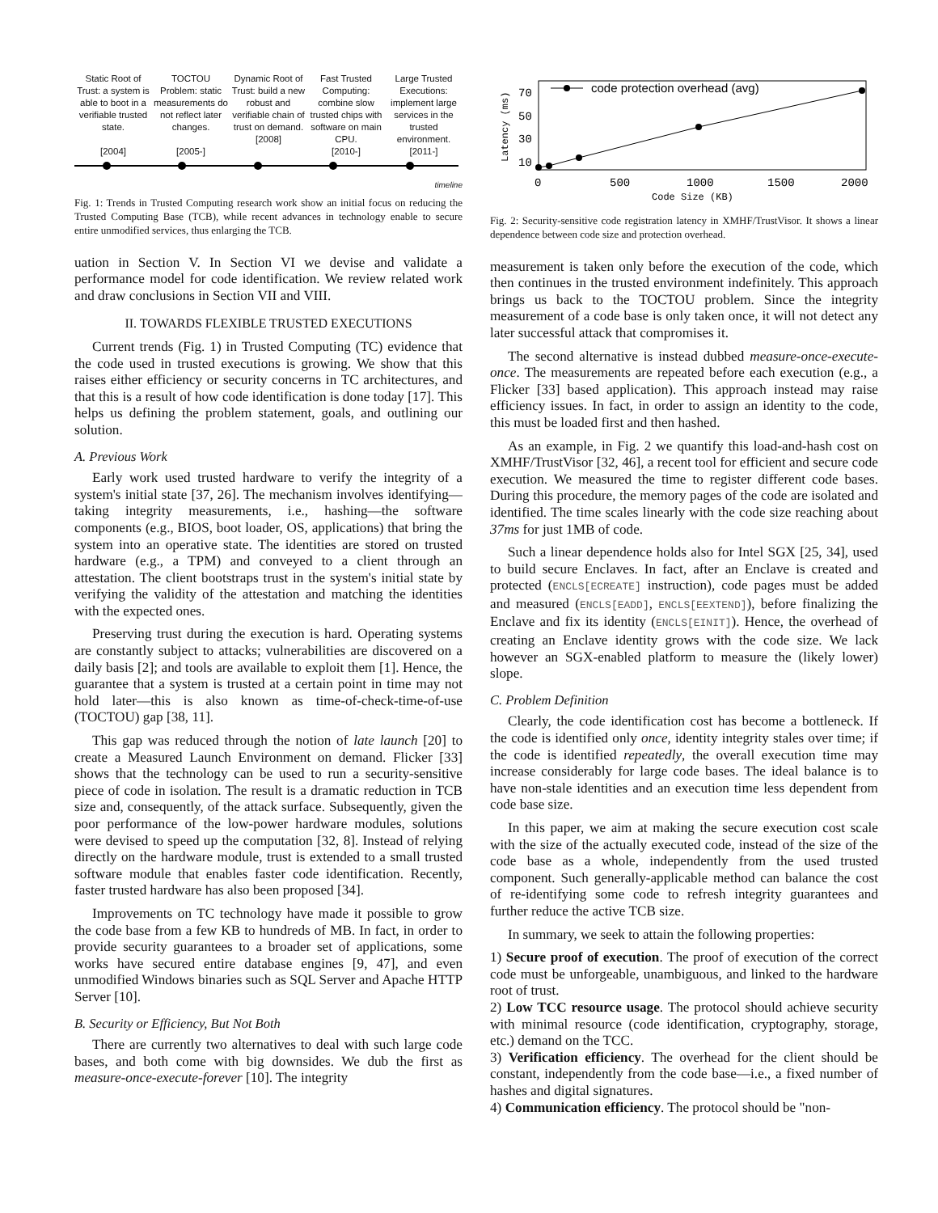Static Root of Trust: a system is able to boot in a verifiable trusted state.
[2004]
TOCTOU Problem: static measurements do not reflect later changes.
[2005-]
Dynamic Root of Trust: build a new robust and verifiable chain of trust on demand.
[2008]
Fast Trusted Computing: combine slow trusted chips with software on main CPU.
[2010-]
Large Trusted Executions: implement large services in the trusted environment.
[2011-]
timeline
Fig. 1: Trends in Trusted Computing research work show an initial focus on reducing the Trusted Computing Base (TCB), while recent advances in technology enable to secure entire unmodified services, thus enlarging the TCB.
uation in Section V. In Section VI we devise and validate a performance model for code identification. We review related work and draw conclusions in Section VII and VIII.
II. TOWARDS FLEXIBLE TRUSTED EXECUTIONS
Current trends (Fig. 1) in Trusted Computing (TC) evidence that the code used in trusted executions is growing. We show that this raises either efficiency or security concerns in TC architectures, and that this is a result of how code identification is done today [17]. This helps us defining the problem statement, goals, and outlining our solution.
A. Previous Work
Early work used trusted hardware to verify the integrity of a system's initial state [37, 26]. The mechanism involves identifying—taking integrity measurements, i.e., hashing—the software components (e.g., BIOS, boot loader, OS, applications) that bring the system into an operative state. The identities are stored on trusted hardware (e.g., a TPM) and conveyed to a client through an attestation. The client bootstraps trust in the system's initial state by verifying the validity of the attestation and matching the identities with the expected ones.
Preserving trust during the execution is hard. Operating systems are constantly subject to attacks; vulnerabilities are discovered on a daily basis [2]; and tools are available to exploit them [1]. Hence, the guarantee that a system is trusted at a certain point in time may not hold later—this is also known as time-of-check-time-of-use (TOCTOU) gap [38, 11].
This gap was reduced through the notion of late launch [20] to create a Measured Launch Environment on demand. Flicker [33] shows that the technology can be used to run a security-sensitive piece of code in isolation. The result is a dramatic reduction in TCB size and, consequently, of the attack surface. Subsequently, given the poor performance of the low-power hardware modules, solutions were devised to speed up the computation [32, 8]. Instead of relying directly on the hardware module, trust is extended to a small trusted software module that enables faster code identification. Recently, faster trusted hardware has also been proposed [34].
Improvements on TC technology have made it possible to grow the code base from a few KB to hundreds of MB. In fact, in order to provide security guarantees to a broader set of applications, some works have secured entire database engines [9, 47], and even unmodified Windows binaries such as SQL Server and Apache HTTP Server [10].
B. Security or Efficiency, But Not Both
There are currently two alternatives to deal with such large code bases, and both come with big downsides. We dub the first as measure-once-execute-forever [10]. The integrity
Latency (ms)
70
50
30
10
0
500
1000
1500
2000
Code Size (KB)
code protection overhead (avg)
Fig. 2: Security-sensitive code registration latency in XMHF/TrustVisor. It shows a linear dependence between code size and protection overhead.
measurement is taken only before the execution of the code, which then continues in the trusted environment indefinitely. This approach brings us back to the TOCTOU problem. Since the integrity measurement of a code base is only taken once, it will not detect any later successful attack that compromises it.
The second alternative is instead dubbed measure-once-execute-once. The measurements are repeated before each execution (e.g., a Flicker [33] based application). This approach instead may raise efficiency issues. In fact, in order to assign an identity to the code, this must be loaded first and then hashed.
As an example, in Fig. 2 we quantify this load-and-hash cost on XMHF/TrustVisor [32, 46], a recent tool for efficient and secure code execution. We measured the time to register different code bases. During this procedure, the memory pages of the code are isolated and identified. The time scales linearly with the code size reaching about 37ms for just 1MB of code.
Such a linear dependence holds also for Intel SGX [25, 34], used to build secure Enclaves. In fact, after an Enclave is created and protected (ENCLS[ECREATE] instruction), code pages must be added and measured (ENCLS[EADD], ENCLS[EEXTEND]), before finalizing the Enclave and fix its identity (ENCLS[EINIT]). Hence, the overhead of creating an Enclave identity grows with the code size. We lack however an SGX-enabled platform to measure the (likely lower) slope.
C. Problem Definition
Clearly, the code identification cost has become a bottleneck. If the code is identified only once, identity integrity stales over time; if the code is identified repeatedly, the overall execution time may increase considerably for large code bases. The ideal balance is to have non-stale identities and an execution time less dependent from code base size.
In this paper, we aim at making the secure execution cost scale with the size of the actually executed code, instead of the size of the code base as a whole, independently from the used trusted component. Such generally-applicable method can balance the cost of re-identifying some code to refresh integrity guarantees and further reduce the active TCB size.
In summary, we seek to attain the following properties:
1) Secure proof of execution. The proof of execution of the correct code must be unforgeable, unambiguous, and linked to the hardware root of trust.
2) Low TCC resource usage. The protocol should achieve security with minimal resource (code identification, cryptography, storage, etc.) demand on the TCC.
3) Verification efficiency. The overhead for the client should be constant, independently from the code base—i.e., a fixed number of hashes and digital signatures.
4) Communication efficiency. The protocol should be "non-